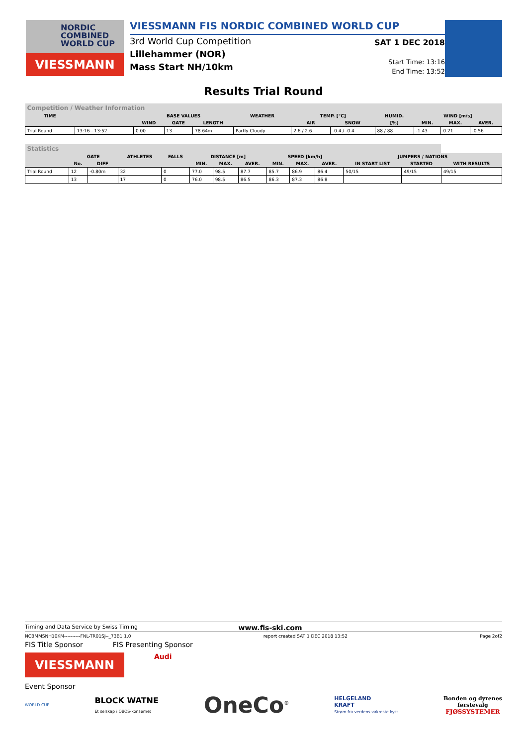NORDIC
COMBINED
WORLD CUP
VIESSMANN
VIESSMANN FIS NORDIC COMBINED WORLD CUP
3rd World Cup Competition
Lillehammer (NOR)
Mass Start NH/10km
SAT 1 DEC 2018
Start Time: 13:16
End Time: 13:52
Results Trial Round
| Competition / Weather Information | | | | | | | | | | | |
| --- | --- | --- | --- | --- | --- | --- | --- | --- | --- | --- | --- |
| TIME | | BASE VALUES | | | WEATHER | TEMP. [°C] | | HUMID. | WIND [m/s] | | |
| | | WIND | GATE | LENGTH | | AIR | SNOW | [%] | MIN. | MAX. | AVER. |
| Trial Round | 13:16 - 13:52 | 0.00 | 13 | 78.64m | Partly Cloudy | 2.6 / 2.6 | -0.4 / -0.4 | 88 / 88 | -1.43 | 0.21 | -0.56 |
| Statistics | | | | | | | | | | | | | |
| --- | --- | --- | --- | --- | --- | --- | --- | --- | --- | --- | --- | --- | --- |
| | GATE | | ATHLETES | FALLS | DISTANCE [m] | | | SPEED [km/h] | | | JUMPERS / NATIONS | | |
| | No. | DIFF | | | MIN. | MAX. | AVER. | MIN. | MAX. | AVER. | IN START LIST | STARTED | WITH RESULTS |
| Trial Round | 12 | -0.80m | 32 | 0 | 77.0 | 98.5 | 87.7 | 85.7 | 86.9 | 86.4 | 50/15 | 49/15 | 49/15 |
| | 13 | | 17 | 0 | 76.0 | 98.5 | 86.5 | 86.3 | 87.3 | 86.8 | | | |
Timing and Data Service by Swiss Timing www.fis-ski.com
NCBMMSNH10KM----------FNL-TR01SJ--_73B1 1.0 report created SAT 1 DEC 2018 13:52 Page 2of2
FIS Title Sponsor FIS Presenting Sponsor
VIESSMANN
Audi
Event Sponsor
WORLD CUP BLOCK WATNE
Et selskap i OBOS-konsernet OneCo<sup>®</sup> HELGELAND
KRAFT
Strøm fra verdens vakreste kyst Bonden og dyrenes
førstevalg
FJØSSYSTEMER